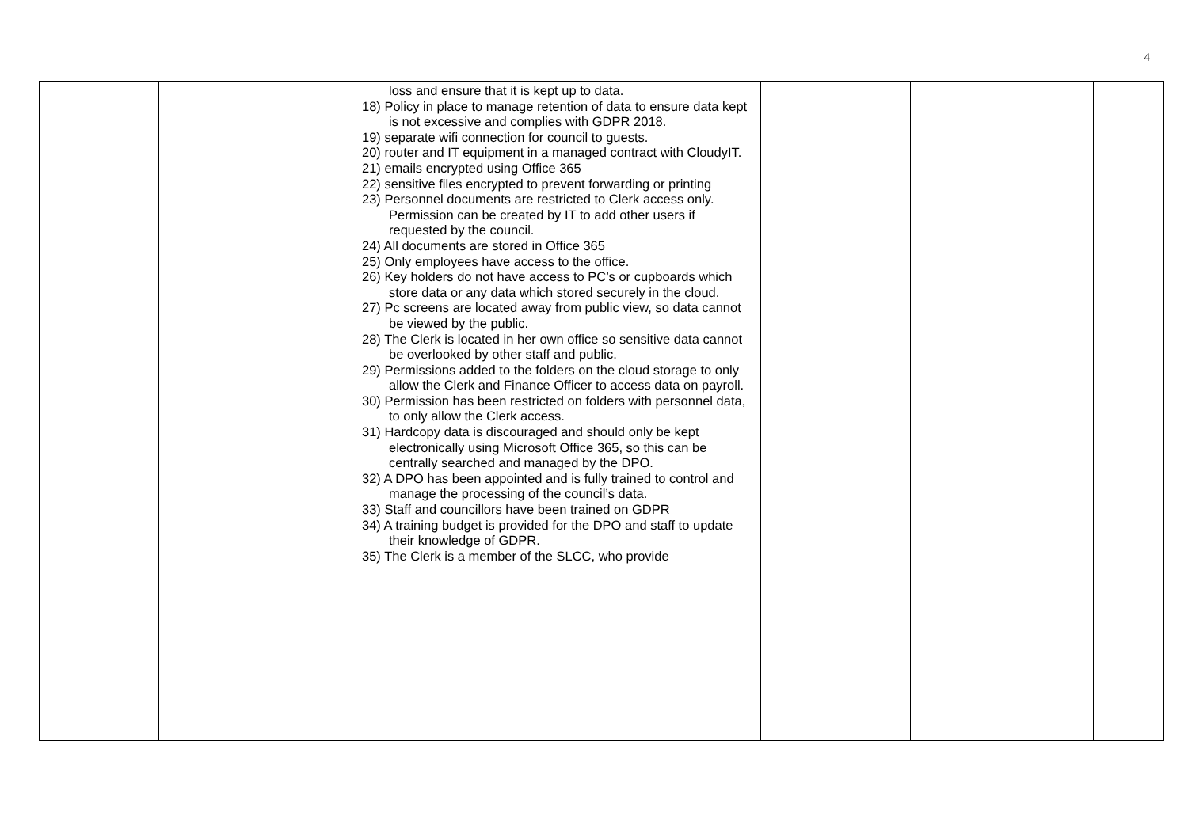4
| | | | loss and ensure that it is kept up to data. 18) Policy in place to manage retention of data to ensure data kept is not excessive and complies with GDPR 2018. 19) separate wifi connection for council to guests. 20) router and IT equipment in a managed contract with CloudyIT. 21) emails encrypted using Office 365 22) sensitive files encrypted to prevent forwarding or printing 23) Personnel documents are restricted to Clerk access only. Permission can be created by IT to add other users if requested by the council. 24) All documents are stored in Office 365 25) Only employees have access to the office. 26) Key holders do not have access to PC’s or cupboards which store data or any data which stored securely in the cloud. 27) Pc screens are located away from public view, so data cannot be viewed by the public. 28) The Clerk is located in her own office so sensitive data cannot be overlooked by other staff and public. 29) Permissions added to the folders on the cloud storage to only allow the Clerk and Finance Officer to access data on payroll. 30) Permission has been restricted on folders with personnel data, to only allow the Clerk access. 31) Hardcopy data is discouraged and should only be kept electronically using Microsoft Office 365, so this can be centrally searched and managed by the DPO. 32) A DPO has been appointed and is fully trained to control and manage the processing of the council’s data. 33) Staff and councillors have been trained on GDPR 34) A training budget is provided for the DPO and staff to update their knowledge of GDPR. 35) The Clerk is a member of the SLCC, who provide | | | | |